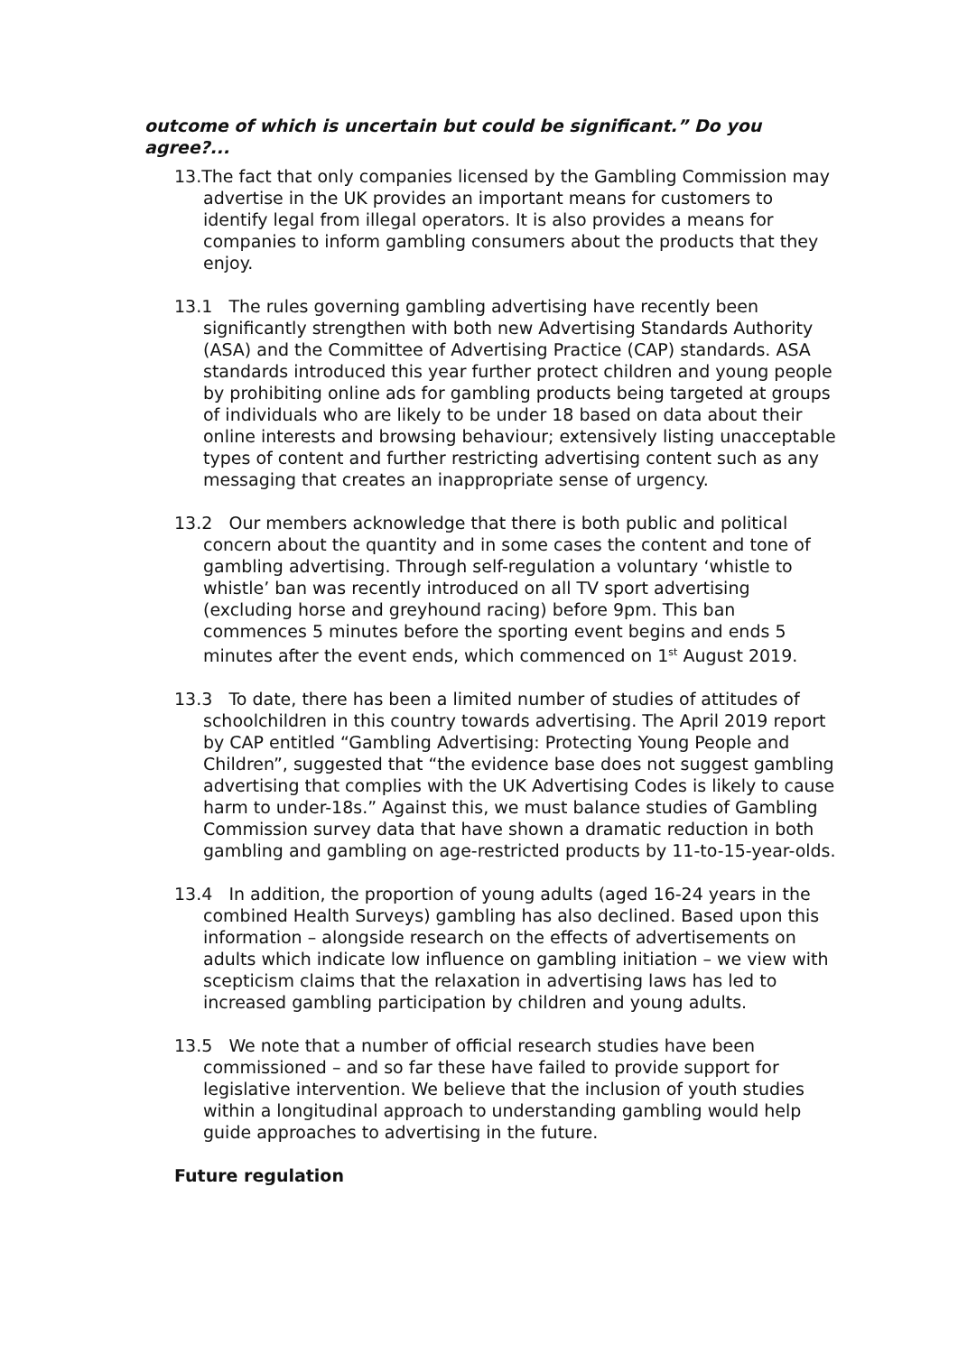outcome of which is uncertain but could be significant.” Do you agree?...
13.The fact that only companies licensed by the Gambling Commission may advertise in the UK provides an important means for customers to identify legal from illegal operators. It is also provides a means for companies to inform gambling consumers about the products that they enjoy.
13.1 The rules governing gambling advertising have recently been significantly strengthen with both new Advertising Standards Authority (ASA) and the Committee of Advertising Practice (CAP) standards. ASA standards introduced this year further protect children and young people by prohibiting online ads for gambling products being targeted at groups of individuals who are likely to be under 18 based on data about their online interests and browsing behaviour; extensively listing unacceptable types of content and further restricting advertising content such as any messaging that creates an inappropriate sense of urgency.
13.2 Our members acknowledge that there is both public and political concern about the quantity and in some cases the content and tone of gambling advertising. Through self-regulation a voluntary ‘whistle to whistle’ ban was recently introduced on all TV sport advertising (excluding horse and greyhound racing) before 9pm. This ban commences 5 minutes before the sporting event begins and ends 5 minutes after the event ends, which commenced on 1<sup>st</sup> August 2019.
13.3 To date, there has been a limited number of studies of attitudes of schoolchildren in this country towards advertising. The April 2019 report by CAP entitled “Gambling Advertising: Protecting Young People and Children”, suggested that “the evidence base does not suggest gambling advertising that complies with the UK Advertising Codes is likely to cause harm to under-18s.” Against this, we must balance studies of Gambling Commission survey data that have shown a dramatic reduction in both gambling and gambling on age-restricted products by 11-to-15-year-olds.
13.4 In addition, the proportion of young adults (aged 16-24 years in the combined Health Surveys) gambling has also declined. Based upon this information – alongside research on the effects of advertisements on adults which indicate low influence on gambling initiation – we view with scepticism claims that the relaxation in advertising laws has led to increased gambling participation by children and young adults.
13.5 We note that a number of official research studies have been commissioned – and so far these have failed to provide support for legislative intervention. We believe that the inclusion of youth studies within a longitudinal approach to understanding gambling would help guide approaches to advertising in the future.
Future regulation